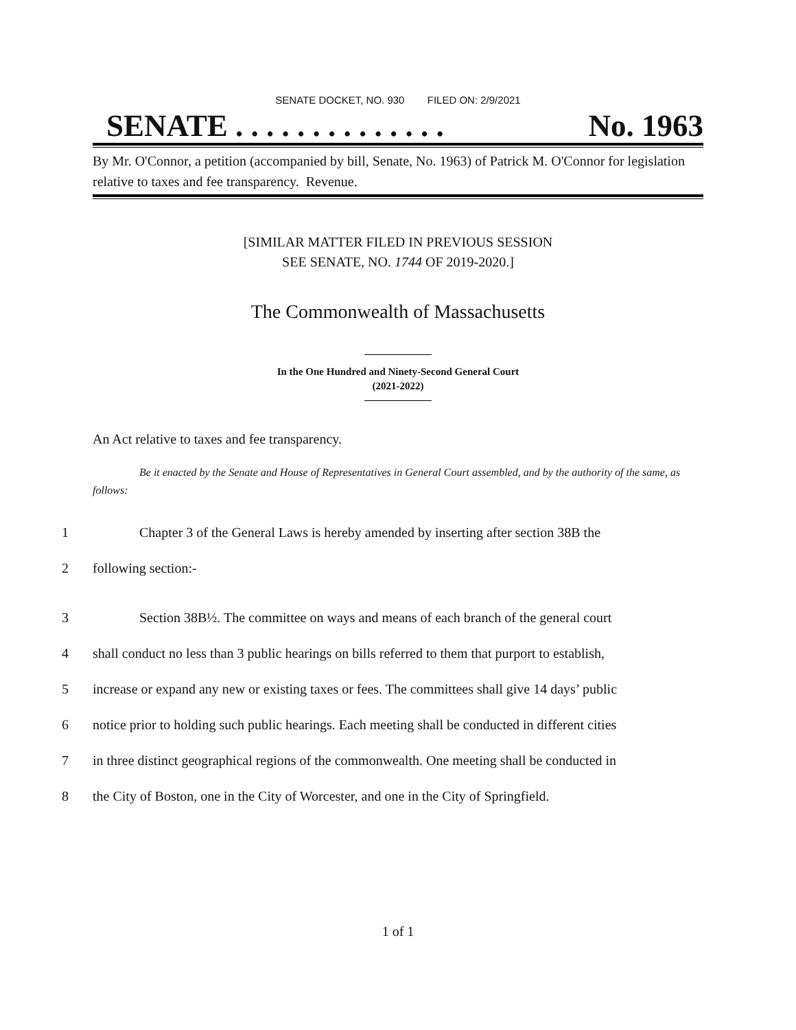SENATE DOCKET, NO. 930 FILED ON: 2/9/2021
SENATE . . . . . . . . . . . . . . No. 1963
By Mr. O'Connor, a petition (accompanied by bill, Senate, No. 1963) of Patrick M. O'Connor for legislation relative to taxes and fee transparency. Revenue.
[SIMILAR MATTER FILED IN PREVIOUS SESSION
SEE SENATE, NO. 1744 OF 2019-2020.]
The Commonwealth of Massachusetts
In the One Hundred and Ninety-Second General Court
(2021-2022)
An Act relative to taxes and fee transparency.
Be it enacted by the Senate and House of Representatives in General Court assembled, and by the authority of the same, as follows:
1 Chapter 3 of the General Laws is hereby amended by inserting after section 38B the
2 following section:-
3 Section 38B½. The committee on ways and means of each branch of the general court
4 shall conduct no less than 3 public hearings on bills referred to them that purport to establish,
5 increase or expand any new or existing taxes or fees. The committees shall give 14 days’ public
6 notice prior to holding such public hearings. Each meeting shall be conducted in different cities
7 in three distinct geographical regions of the commonwealth. One meeting shall be conducted in
8 the City of Boston, one in the City of Worcester, and one in the City of Springfield.
1 of 1